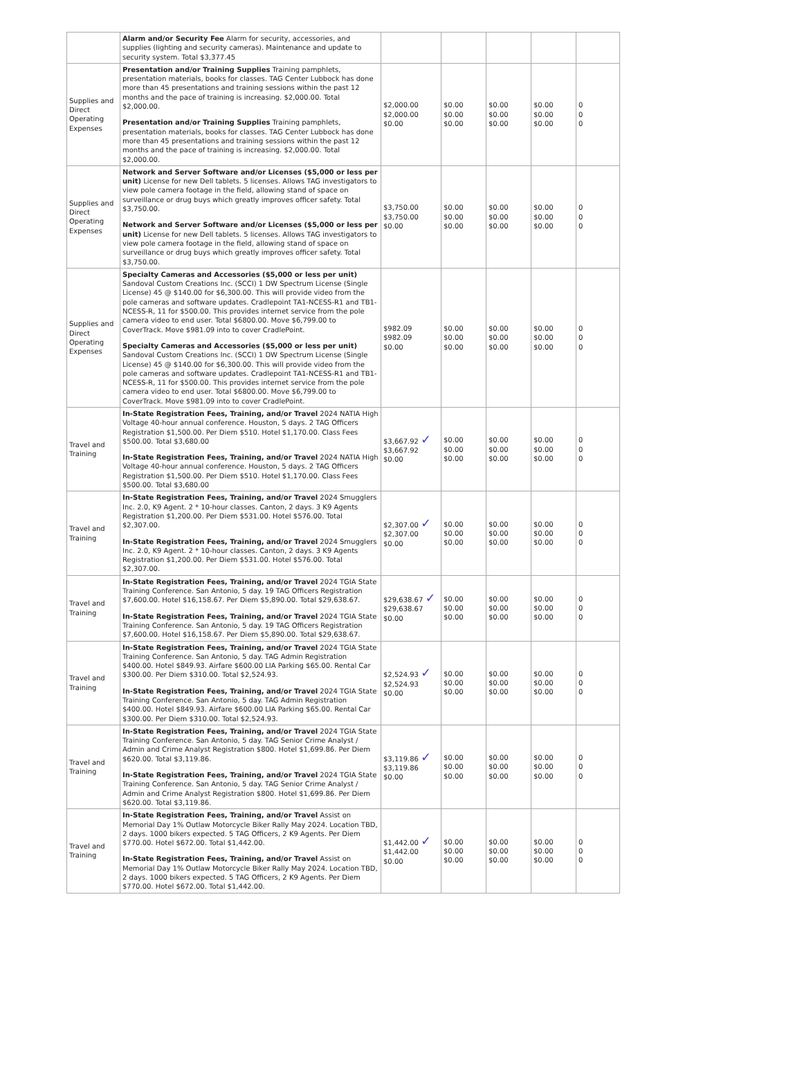| | Alarm and/or Security Fee Alarm for security, accessories, and supplies (lighting and security cameras). Maintenance and update to security system. Total $3,377.45 | | | | | |
| Supplies and Direct Operating Expenses | Presentation and/or Training Supplies Training pamphlets, presentation materials, books for classes. TAG Center Lubbock has done more than 45 presentations and training sessions within the past 12 months and the pace of training is increasing. $2,000.00. Total $2,000.00. Presentation and/or Training Supplies Training pamphlets, presentation materials, books for classes. TAG Center Lubbock has done more than 45 presentations and training sessions within the past 12 months and the pace of training is increasing. $2,000.00. Total $2,000.00. | $2,000.00 $2,000.00 $0.00 | $0.00 $0.00 $0.00 | $0.00 $0.00 $0.00 | $0.00 $0.00 $0.00 | 0 0 0 |
| Supplies and Direct Operating Expenses | Network and Server Software and/or Licenses ($5,000 or less per unit) License for new Dell tablets. 5 licenses. Allows TAG investigators to view pole camera footage in the field, allowing stand of space on surveillance or drug buys which greatly improves officer safety. Total $3,750.00. Network and Server Software and/or Licenses ($5,000 or less per unit) License for new Dell tablets. 5 licenses. Allows TAG investigators to view pole camera footage in the field, allowing stand of space on surveillance or drug buys which greatly improves officer safety. Total $3,750.00. | $3,750.00 $3,750.00 $0.00 | $0.00 $0.00 $0.00 | $0.00 $0.00 $0.00 | $0.00 $0.00 $0.00 | 0 0 0 |
| Supplies and Direct Operating Expenses | Specialty Cameras and Accessories ($5,000 or less per unit) Sandoval Custom Creations Inc. (SCCI) 1 DW Spectrum License (Single License) 45 @ $140.00 for $6,300.00. This will provide video from the pole cameras and software updates. Cradlepoint TA1-NCESS-R1 and TB1-NCESS-R, 11 for $500.00. This provides internet service from the pole camera video to end user. Total $6800.00. Move $6,799.00 to CoverTrack. Move $981.09 into to cover CradlePoint. Specialty Cameras and Accessories ($5,000 or less per unit) Sandoval Custom Creations Inc. (SCCI) 1 DW Spectrum License (Single License) 45 @ $140.00 for $6,300.00. This will provide video from the pole cameras and software updates. Cradlepoint TA1-NCESS-R1 and TB1-NCESS-R, 11 for $500.00. This provides internet service from the pole camera video to end user. Total $6800.00. Move $6,799.00 to CoverTrack. Move $981.09 into to cover CradlePoint. | $982.09 $982.09 $0.00 | $0.00 $0.00 $0.00 | $0.00 $0.00 $0.00 | $0.00 $0.00 $0.00 | 0 0 0 |
| Travel and Training | In-State Registration Fees, Training, and/or Travel 2024 NATIA High Voltage 40-hour annual conference. Houston, 5 days. 2 TAG Officers Registration $1,500.00. Per Diem $510. Hotel $1,170.00. Class Fees $500.00. Total $3,680.00 In-State Registration Fees, Training, and/or Travel 2024 NATIA High Voltage 40-hour annual conference. Houston, 5 days. 2 TAG Officers Registration $1,500.00. Per Diem $510. Hotel $1,170.00. Class Fees $500.00. Total $3,680.00 | $3,667.92 ✓ $3,667.92 $0.00 | $0.00 $0.00 $0.00 | $0.00 $0.00 $0.00 | $0.00 $0.00 $0.00 | 0 0 0 |
| Travel and Training | In-State Registration Fees, Training, and/or Travel 2024 Smugglers Inc. 2.0, K9 Agent. 2 * 10-hour classes. Canton, 2 days. 3 K9 Agents Registration $1,200.00. Per Diem $531.00. Hotel $576.00. Total $2,307.00. In-State Registration Fees, Training, and/or Travel 2024 Smugglers Inc. 2.0, K9 Agent. 2 * 10-hour classes. Canton, 2 days. 3 K9 Agents Registration $1,200.00. Per Diem $531.00. Hotel $576.00. Total $2,307.00. | $2,307.00 ✓ $2,307.00 $0.00 | $0.00 $0.00 $0.00 | $0.00 $0.00 $0.00 | $0.00 $0.00 $0.00 | 0 0 0 |
| Travel and Training | In-State Registration Fees, Training, and/or Travel 2024 TGIA State Training Conference. San Antonio, 5 day. 19 TAG Officers Registration $7,600.00. Hotel $16,158.67. Per Diem $5,890.00. Total $29,638.67. In-State Registration Fees, Training, and/or Travel 2024 TGIA State Training Conference. San Antonio, 5 day. 19 TAG Officers Registration $7,600.00. Hotel $16,158.67. Per Diem $5,890.00. Total $29,638.67. | $29,638.67 ✓ $29,638.67 $0.00 | $0.00 $0.00 $0.00 | $0.00 $0.00 $0.00 | $0.00 $0.00 $0.00 | 0 0 0 |
| Travel and Training | In-State Registration Fees, Training, and/or Travel 2024 TGIA State Training Conference. San Antonio, 5 day. TAG Admin Registration $400.00. Hotel $849.93. Airfare $600.00 LIA Parking $65.00. Rental Car $300.00. Per Diem $310.00. Total $2,524.93. In-State Registration Fees, Training, and/or Travel 2024 TGIA State Training Conference. San Antonio, 5 day. TAG Admin Registration $400.00. Hotel $849.93. Airfare $600.00 LIA Parking $65.00. Rental Car $300.00. Per Diem $310.00. Total $2,524.93. | $2,524.93 ✓ $2,524.93 $0.00 | $0.00 $0.00 $0.00 | $0.00 $0.00 $0.00 | $0.00 $0.00 $0.00 | 0 0 0 |
| Travel and Training | In-State Registration Fees, Training, and/or Travel 2024 TGIA State Training Conference. San Antonio, 5 day. TAG Senior Crime Analyst / Admin and Crime Analyst Registration $800. Hotel $1,699.86. Per Diem $620.00. Total $3,119.86. In-State Registration Fees, Training, and/or Travel 2024 TGIA State Training Conference. San Antonio, 5 day. TAG Senior Crime Analyst / Admin and Crime Analyst Registration $800. Hotel $1,699.86. Per Diem $620.00. Total $3,119.86. | $3,119.86 ✓ $3,119.86 $0.00 | $0.00 $0.00 $0.00 | $0.00 $0.00 $0.00 | $0.00 $0.00 $0.00 | 0 0 0 |
| Travel and Training | In-State Registration Fees, Training, and/or Travel Assist on Memorial Day 1% Outlaw Motorcycle Biker Rally May 2024. Location TBD, 2 days. 1000 bikers expected. 5 TAG Officers, 2 K9 Agents. Per Diem $770.00. Hotel $672.00. Total $1,442.00. In-State Registration Fees, Training, and/or Travel Assist on Memorial Day 1% Outlaw Motorcycle Biker Rally May 2024. Location TBD, 2 days. 1000 bikers expected. 5 TAG Officers, 2 K9 Agents. Per Diem $770.00. Hotel $672.00. Total $1,442.00. | $1,442.00 ✓ $1,442.00 $0.00 | $0.00 $0.00 $0.00 | $0.00 $0.00 $0.00 | $0.00 $0.00 $0.00 | 0 0 0 |